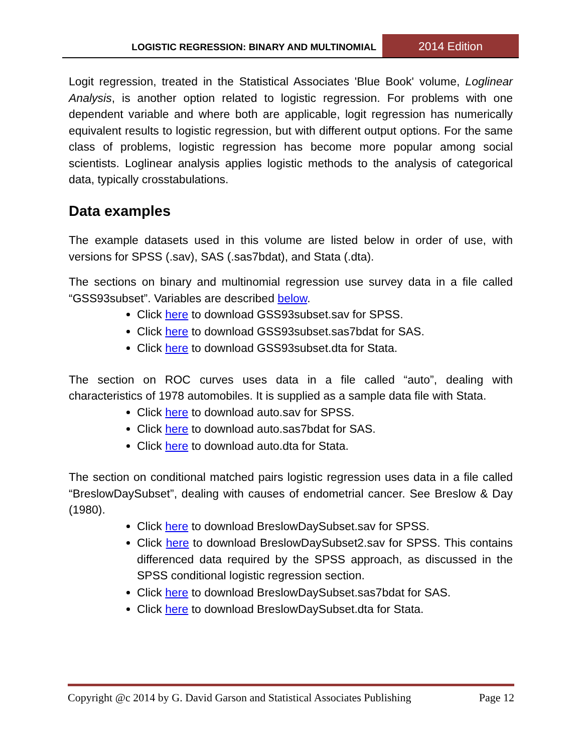LOGISTIC REGRESSION: BINARY AND MULTINOMIAL
2014 Edition
Logit regression, treated in the Statistical Associates 'Blue Book' volume, Loglinear Analysis, is another option related to logistic regression. For problems with one dependent variable and where both are applicable, logit regression has numerically equivalent results to logistic regression, but with different output options. For the same class of problems, logistic regression has become more popular among social scientists. Loglinear analysis applies logistic methods to the analysis of categorical data, typically crosstabulations.
Data examples
The example datasets used in this volume are listed below in order of use, with versions for SPSS (.sav), SAS (.sas7bdat), and Stata (.dta).
The sections on binary and multinomial regression use survey data in a file called “GSS93subset”. Variables are described below.
Click here to download GSS93subset.sav for SPSS.
Click here to download GSS93subset.sas7bdat for SAS.
Click here to download GSS93subset.dta for Stata.
The section on ROC curves uses data in a file called “auto”, dealing with characteristics of 1978 automobiles. It is supplied as a sample data file with Stata.
Click here to download auto.sav for SPSS.
Click here to download auto.sas7bdat for SAS.
Click here to download auto.dta for Stata.
The section on conditional matched pairs logistic regression uses data in a file called “BreslowDaySubset”, dealing with causes of endometrial cancer. See Breslow & Day (1980).
Click here to download BreslowDaySubset.sav for SPSS.
Click here to download BreslowDaySubset2.sav for SPSS. This contains differenced data required by the SPSS approach, as discussed in the SPSS conditional logistic regression section.
Click here to download BreslowDaySubset.sas7bdat for SAS.
Click here to download BreslowDaySubset.dta for Stata.
Copyright @c 2014 by G. David Garson and Statistical Associates Publishing Page 12